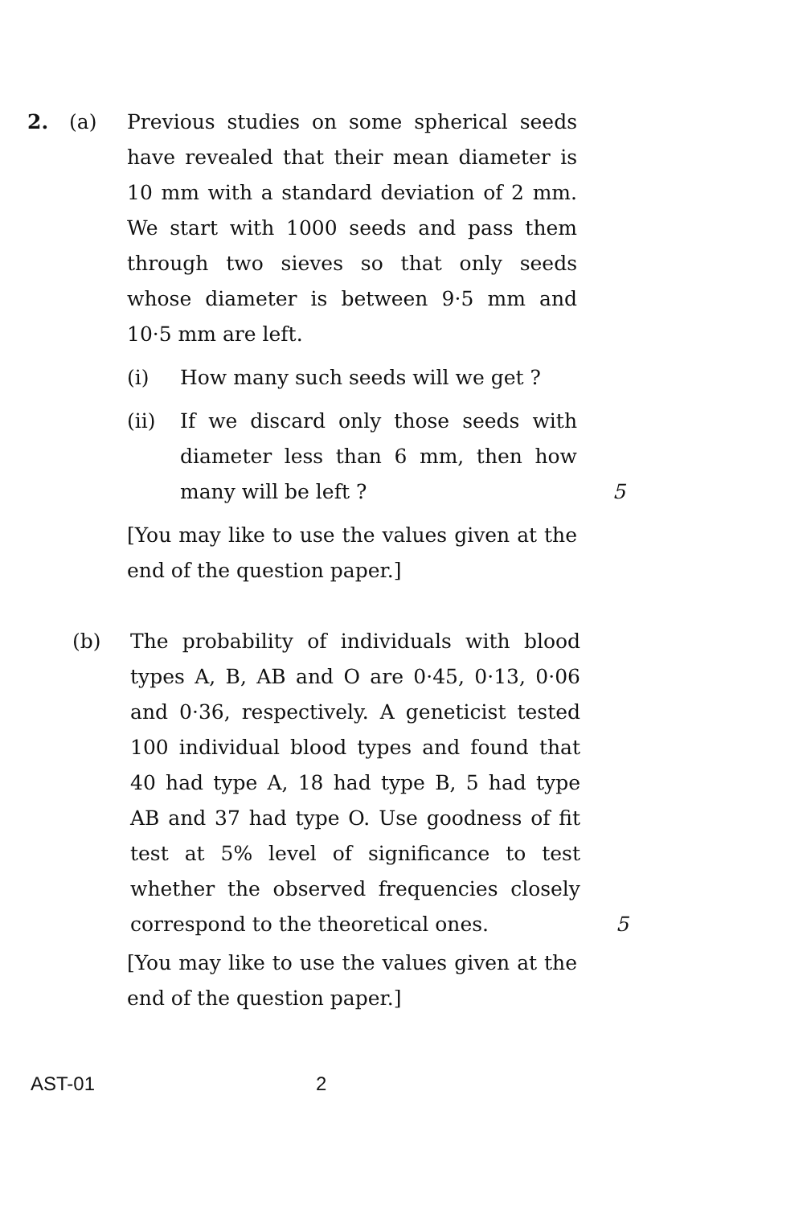2. (a) Previous studies on some spherical seeds have revealed that their mean diameter is 10 mm with a standard deviation of 2 mm. We start with 1000 seeds and pass them through two sieves so that only seeds whose diameter is between 9·5 mm and 10·5 mm are left.
(i) How many such seeds will we get ?
(ii) If we discard only those seeds with diameter less than 6 mm, then how many will be left ?
5
[You may like to use the values given at the end of the question paper.]
(b) The probability of individuals with blood types A, B, AB and O are 0·45, 0·13, 0·06 and 0·36, respectively. A geneticist tested 100 individual blood types and found that 40 had type A, 18 had type B, 5 had type AB and 37 had type O. Use goodness of fit test at 5% level of significance to test whether the observed frequencies closely correspond to the theoretical ones.
5
[You may like to use the values given at the end of the question paper.]
AST-01 2